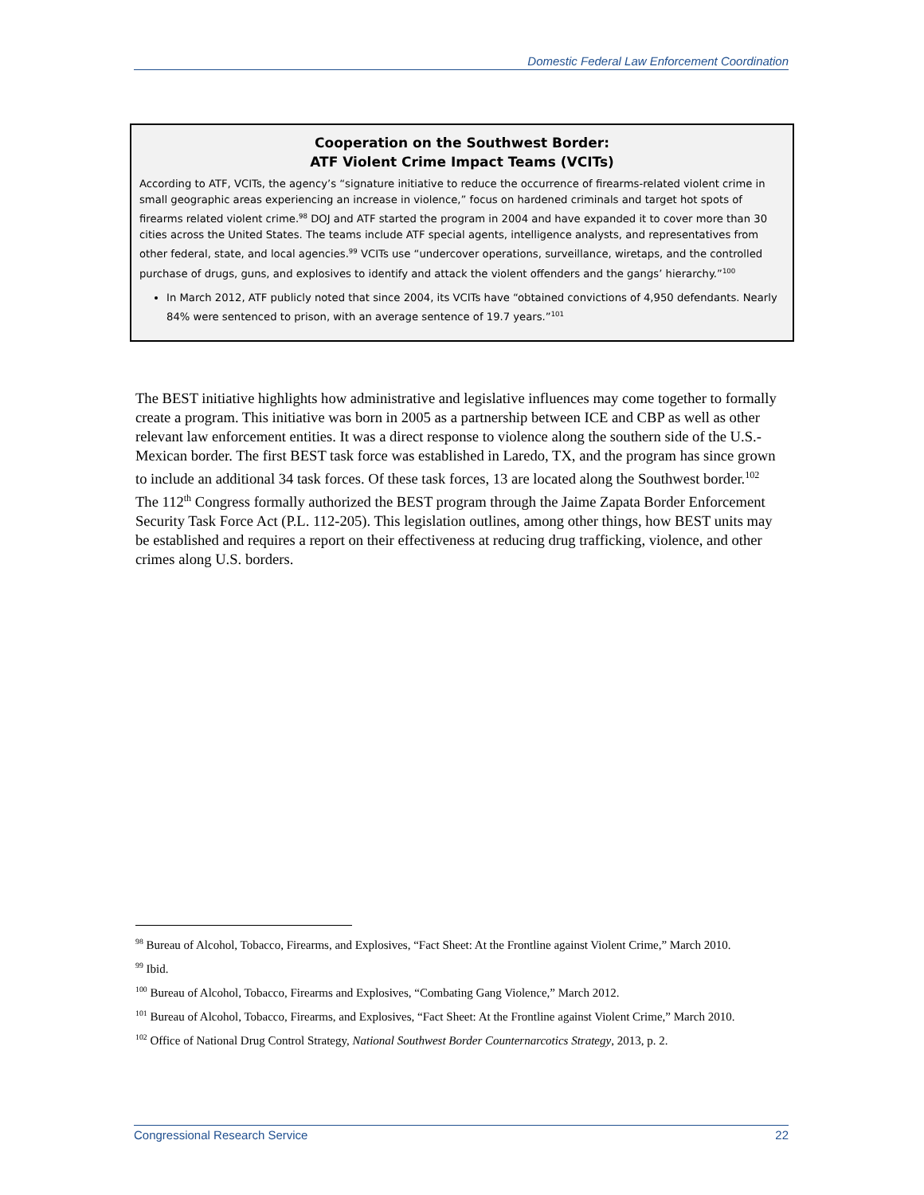Domestic Federal Law Enforcement Coordination
Cooperation on the Southwest Border:
ATF Violent Crime Impact Teams (VCITs)
According to ATF, VCITs, the agency’s “signature initiative to reduce the occurrence of firearms-related violent crime in small geographic areas experiencing an increase in violence,” focus on hardened criminals and target hot spots of firearms related violent crime.<sup>98</sup> DOJ and ATF started the program in 2004 and have expanded it to cover more than 30 cities across the United States. The teams include ATF special agents, intelligence analysts, and representatives from other federal, state, and local agencies.<sup>99</sup> VCITs use “undercover operations, surveillance, wiretaps, and the controlled purchase of drugs, guns, and explosives to identify and attack the violent offenders and the gangs’ hierarchy.”<sup>100</sup>
In March 2012, ATF publicly noted that since 2004, its VCITs have “obtained convictions of 4,950 defendants. Nearly 84% were sentenced to prison, with an average sentence of 19.7 years.”<sup>101</sup>
The BEST initiative highlights how administrative and legislative influences may come together to formally create a program. This initiative was born in 2005 as a partnership between ICE and CBP as well as other relevant law enforcement entities. It was a direct response to violence along the southern side of the U.S.-Mexican border. The first BEST task force was established in Laredo, TX, and the program has since grown to include an additional 34 task forces. Of these task forces, 13 are located along the Southwest border.<sup>102</sup> The 112<sup>th</sup> Congress formally authorized the BEST program through the Jaime Zapata Border Enforcement Security Task Force Act (P.L. 112-205). This legislation outlines, among other things, how BEST units may be established and requires a report on their effectiveness at reducing drug trafficking, violence, and other crimes along U.S. borders.
<sup>98</sup> Bureau of Alcohol, Tobacco, Firearms, and Explosives, “Fact Sheet: At the Frontline against Violent Crime,” March 2010.
<sup>99</sup> Ibid.
<sup>100</sup> Bureau of Alcohol, Tobacco, Firearms and Explosives, “Combating Gang Violence,” March 2012.
<sup>101</sup> Bureau of Alcohol, Tobacco, Firearms, and Explosives, “Fact Sheet: At the Frontline against Violent Crime,” March 2010.
<sup>102</sup> Office of National Drug Control Strategy, National Southwest Border Counternarcotics Strategy, 2013, p. 2.
Congressional Research Service 22